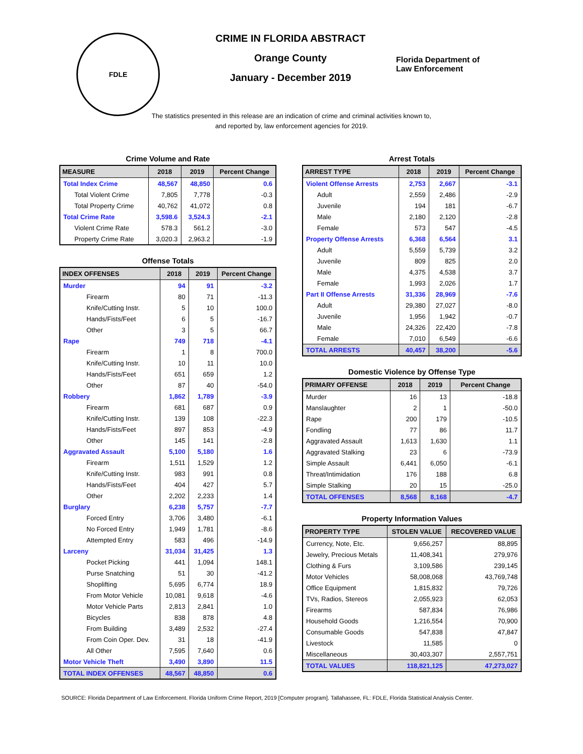FDLE
CRIME IN FLORIDA ABSTRACT
Orange County
January - December 2019
Florida Department of
Law Enforcement
The statistics presented in this release are an indication of crime and criminal activities known to, and reported by, law enforcement agencies for 2019.
Crime Volume and Rate
| MEASURE | 2018 | 2019 | Percent Change |
| --- | --- | --- | --- |
| Total Index Crime | 48,567 | 48,850 | 0.6 |
| Total Violent Crime | 7,805 | 7,778 | -0.3 |
| Total Property Crime | 40,762 | 41,072 | 0.8 |
| Total Crime Rate | 3,598.6 | 3,524.3 | -2.1 |
| Violent Crime Rate | 578.3 | 561.2 | -3.0 |
| Property Crime Rate | 3,020.3 | 2,963.2 | -1.9 |
Offense Totals
| INDEX OFFENSES | 2018 | 2019 | Percent Change |
| --- | --- | --- | --- |
| Murder | 94 | 91 | -3.2 |
| Firearm | 80 | 71 | -11.3 |
| Knife/Cutting Instr. | 5 | 10 | 100.0 |
| Hands/Fists/Feet | 6 | 5 | -16.7 |
| Other | 3 | 5 | 66.7 |
| Rape | 749 | 718 | -4.1 |
| Firearm | 1 | 8 | 700.0 |
| Knife/Cutting Instr. | 10 | 11 | 10.0 |
| Hands/Fists/Feet | 651 | 659 | 1.2 |
| Other | 87 | 40 | -54.0 |
| Robbery | 1,862 | 1,789 | -3.9 |
| Firearm | 681 | 687 | 0.9 |
| Knife/Cutting Instr. | 139 | 108 | -22.3 |
| Hands/Fists/Feet | 897 | 853 | -4.9 |
| Other | 145 | 141 | -2.8 |
| Aggravated Assault | 5,100 | 5,180 | 1.6 |
| Firearm | 1,511 | 1,529 | 1.2 |
| Knife/Cutting Instr. | 983 | 991 | 0.8 |
| Hands/Fists/Feet | 404 | 427 | 5.7 |
| Other | 2,202 | 2,233 | 1.4 |
| Burglary | 6,238 | 5,757 | -7.7 |
| Forced Entry | 3,706 | 3,480 | -6.1 |
| No Forced Entry | 1,949 | 1,781 | -8.6 |
| Attempted Entry | 583 | 496 | -14.9 |
| Larceny | 31,034 | 31,425 | 1.3 |
| Pocket Picking | 441 | 1,094 | 148.1 |
| Purse Snatching | 51 | 30 | -41.2 |
| Shoplifting | 5,695 | 6,774 | 18.9 |
| From Motor Vehicle | 10,081 | 9,618 | -4.6 |
| Motor Vehicle Parts | 2,813 | 2,841 | 1.0 |
| Bicycles | 838 | 878 | 4.8 |
| From Building | 3,489 | 2,532 | -27.4 |
| From Coin Oper. Dev. | 31 | 18 | -41.9 |
| All Other | 7,595 | 7,640 | 0.6 |
| Motor Vehicle Theft | 3,490 | 3,890 | 11.5 |
| TOTAL INDEX OFFENSES | 48,567 | 48,850 | 0.6 |
Arrest Totals
| ARREST TYPE | 2018 | 2019 | Percent Change |
| --- | --- | --- | --- |
| Violent Offense Arrests | 2,753 | 2,667 | -3.1 |
| Adult | 2,559 | 2,486 | -2.9 |
| Juvenile | 194 | 181 | -6.7 |
| Male | 2,180 | 2,120 | -2.8 |
| Female | 573 | 547 | -4.5 |
| Property Offense Arrests | 6,368 | 6,564 | 3.1 |
| Adult | 5,559 | 5,739 | 3.2 |
| Juvenile | 809 | 825 | 2.0 |
| Male | 4,375 | 4,538 | 3.7 |
| Female | 1,993 | 2,026 | 1.7 |
| Part II Offense Arrests | 31,336 | 28,969 | -7.6 |
| Adult | 29,380 | 27,027 | -8.0 |
| Juvenile | 1,956 | 1,942 | -0.7 |
| Male | 24,326 | 22,420 | -7.8 |
| Female | 7,010 | 6,549 | -6.6 |
| TOTAL ARRESTS | 40,457 | 38,200 | -5.6 |
Domestic Violence by Offense Type
| PRIMARY OFFENSE | 2018 | 2019 | Percent Change |
| --- | --- | --- | --- |
| Murder | 16 | 13 | -18.8 |
| Manslaughter | 2 | 1 | -50.0 |
| Rape | 200 | 179 | -10.5 |
| Fondling | 77 | 86 | 11.7 |
| Aggravated Assault | 1,613 | 1,630 | 1.1 |
| Aggravated Stalking | 23 | 6 | -73.9 |
| Simple Assault | 6,441 | 6,050 | -6.1 |
| Threat/Intimidation | 176 | 188 | 6.8 |
| Simple Stalking | 20 | 15 | -25.0 |
| TOTAL OFFENSES | 8,568 | 8,168 | -4.7 |
Property Information Values
| PROPERTY TYPE | STOLEN VALUE | RECOVERED VALUE |
| --- | --- | --- |
| Currency, Note, Etc. | 9,656,257 | 88,895 |
| Jewelry, Precious Metals | 11,408,341 | 279,976 |
| Clothing & Furs | 3,109,586 | 239,145 |
| Motor Vehicles | 58,008,068 | 43,769,748 |
| Office Equipment | 1,815,832 | 79,726 |
| TVs, Radios, Stereos | 2,055,923 | 62,053 |
| Firearms | 587,834 | 76,986 |
| Household Goods | 1,216,554 | 70,900 |
| Consumable Goods | 547,838 | 47,847 |
| Livestock | 11,585 | 0 |
| Miscellaneous | 30,403,307 | 2,557,751 |
| TOTAL VALUES | 118,821,125 | 47,273,027 |
SOURCE: Florida Department of Law Enforcement. Florida Uniform Crime Report, 2019 [Computer program]. Tallahassee, FL: FDLE, Florida Statistical Analysis Center.